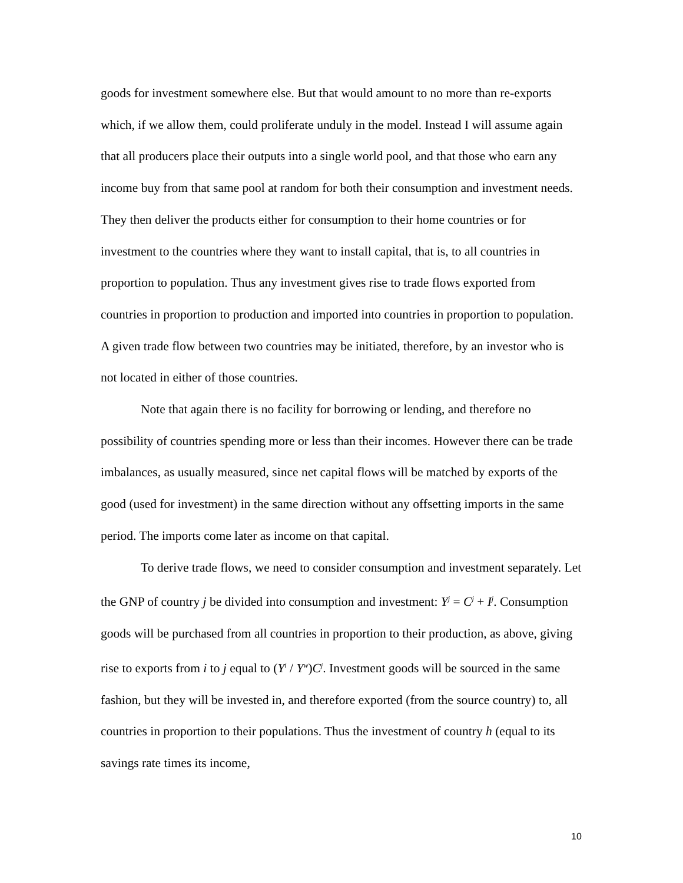goods for investment somewhere else. But that would amount to no more than re-exports which, if we allow them, could proliferate unduly in the model. Instead I will assume again that all producers place their outputs into a single world pool, and that those who earn any income buy from that same pool at random for both their consumption and investment needs. They then deliver the products either for consumption to their home countries or for investment to the countries where they want to install capital, that is, to all countries in proportion to population. Thus any investment gives rise to trade flows exported from countries in proportion to production and imported into countries in proportion to population. A given trade flow between two countries may be initiated, therefore, by an investor who is not located in either of those countries.
Note that again there is no facility for borrowing or lending, and therefore no possibility of countries spending more or less than their incomes. However there can be trade imbalances, as usually measured, since net capital flows will be matched by exports of the good (used for investment) in the same direction without any offsetting imports in the same period. The imports come later as income on that capital.
To derive trade flows, we need to consider consumption and investment separately. Let the GNP of country j be divided into consumption and investment: Y<sup>j</sup> = C<sup>j</sup> + I<sup>j</sup>. Consumption goods will be purchased from all countries in proportion to their production, as above, giving rise to exports from i to j equal to (Y<sup>i</sup> / Y<sup>w</sup>)C<sup>j</sup>. Investment goods will be sourced in the same fashion, but they will be invested in, and therefore exported (from the source country) to, all countries in proportion to their populations. Thus the investment of country h (equal to its savings rate times its income,
10